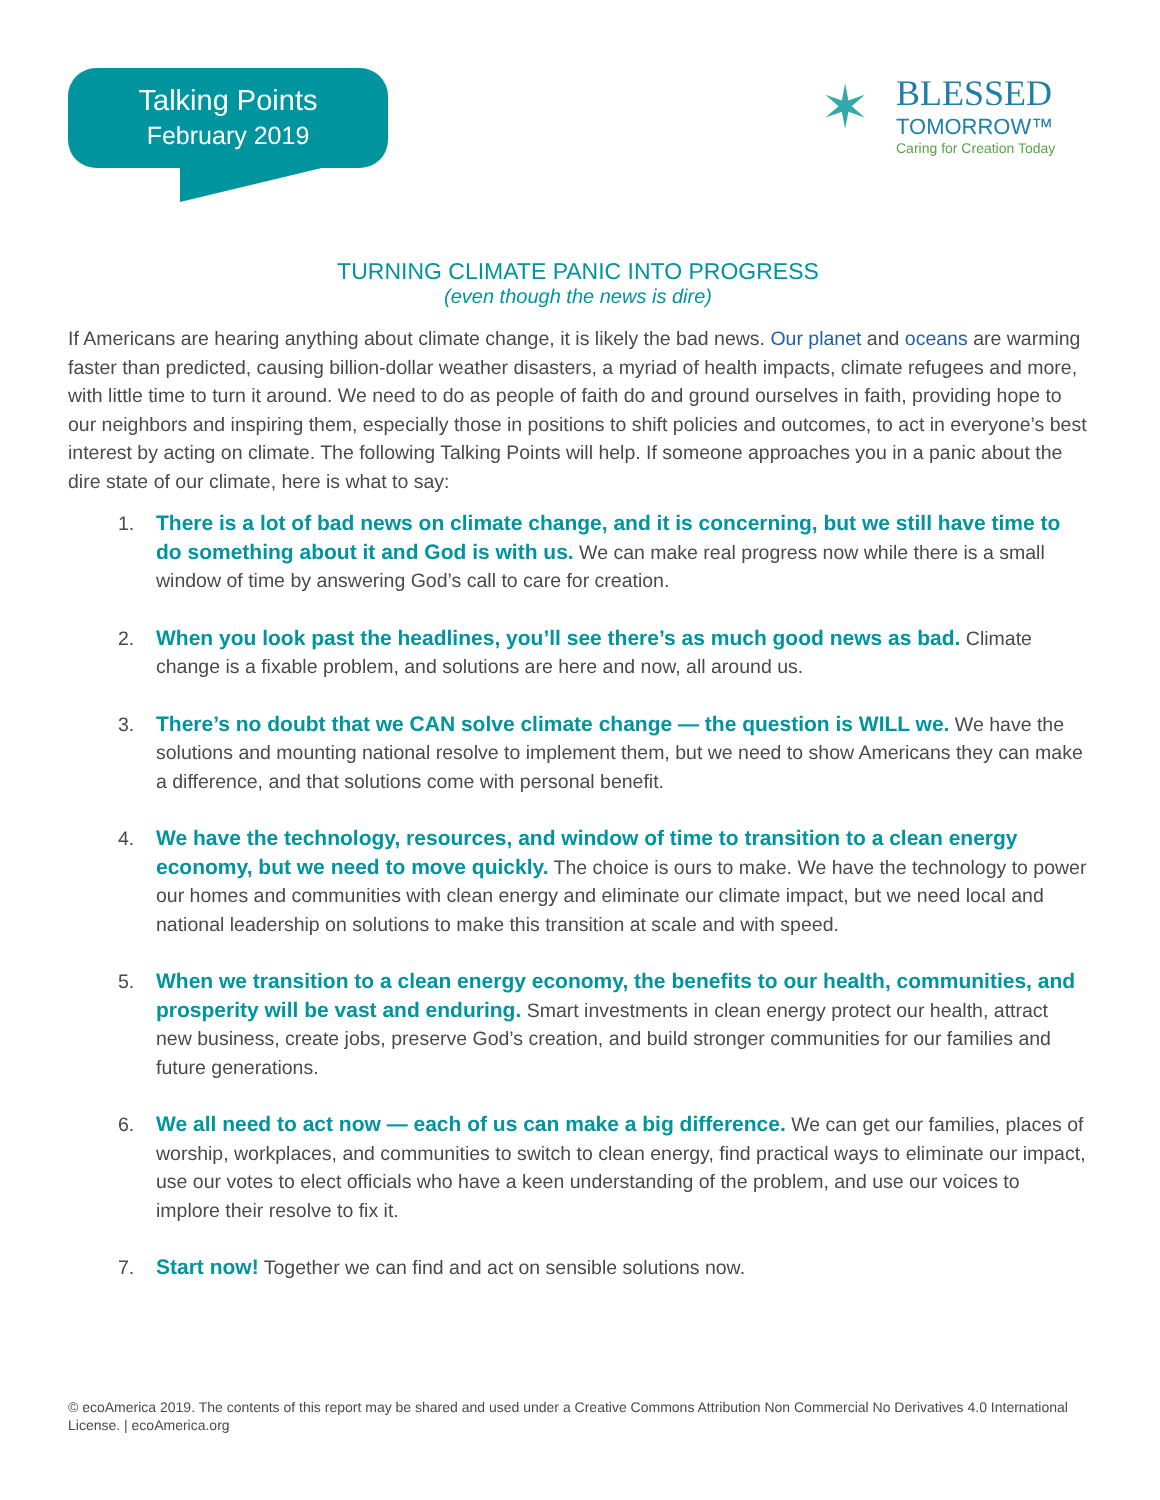Talking Points
February 2019
✶
BLESSED
TOMORROW™
Caring for Creation Today
TURNING CLIMATE PANIC INTO PROGRESS
(even though the news is dire)
If Americans are hearing anything about climate change, it is likely the bad news. Our planet and oceans are warming faster than predicted, causing billion-dollar weather disasters, a myriad of health impacts, climate refugees and more, with little time to turn it around. We need to do as people of faith do and ground ourselves in faith, providing hope to our neighbors and inspiring them, especially those in positions to shift policies and outcomes, to act in everyone’s best interest by acting on climate. The following Talking Points will help. If someone approaches you in a panic about the dire state of our climate, here is what to say:
1. There is a lot of bad news on climate change, and it is concerning, but we still have time to do something about it and God is with us. We can make real progress now while there is a small window of time by answering God’s call to care for creation.
2. When you look past the headlines, you’ll see there’s as much good news as bad. Climate change is a fixable problem, and solutions are here and now, all around us.
3. There’s no doubt that we CAN solve climate change — the question is WILL we. We have the solutions and mounting national resolve to implement them, but we need to show Americans they can make a difference, and that solutions come with personal benefit.
4. We have the technology, resources, and window of time to transition to a clean energy economy, but we need to move quickly. The choice is ours to make. We have the technology to power our homes and communities with clean energy and eliminate our climate impact, but we need local and national leadership on solutions to make this transition at scale and with speed.
5. When we transition to a clean energy economy, the benefits to our health, communities, and prosperity will be vast and enduring. Smart investments in clean energy protect our health, attract new business, create jobs, preserve God’s creation, and build stronger communities for our families and future generations.
6. We all need to act now — each of us can make a big difference. We can get our families, places of worship, workplaces, and communities to switch to clean energy, find practical ways to eliminate our impact, use our votes to elect officials who have a keen understanding of the problem, and use our voices to implore their resolve to fix it.
7. Start now! Together we can find and act on sensible solutions now.
© ecoAmerica 2019. The contents of this report may be shared and used under a Creative Commons Attribution Non Commercial No Derivatives 4.0 International License. | ecoAmerica.org